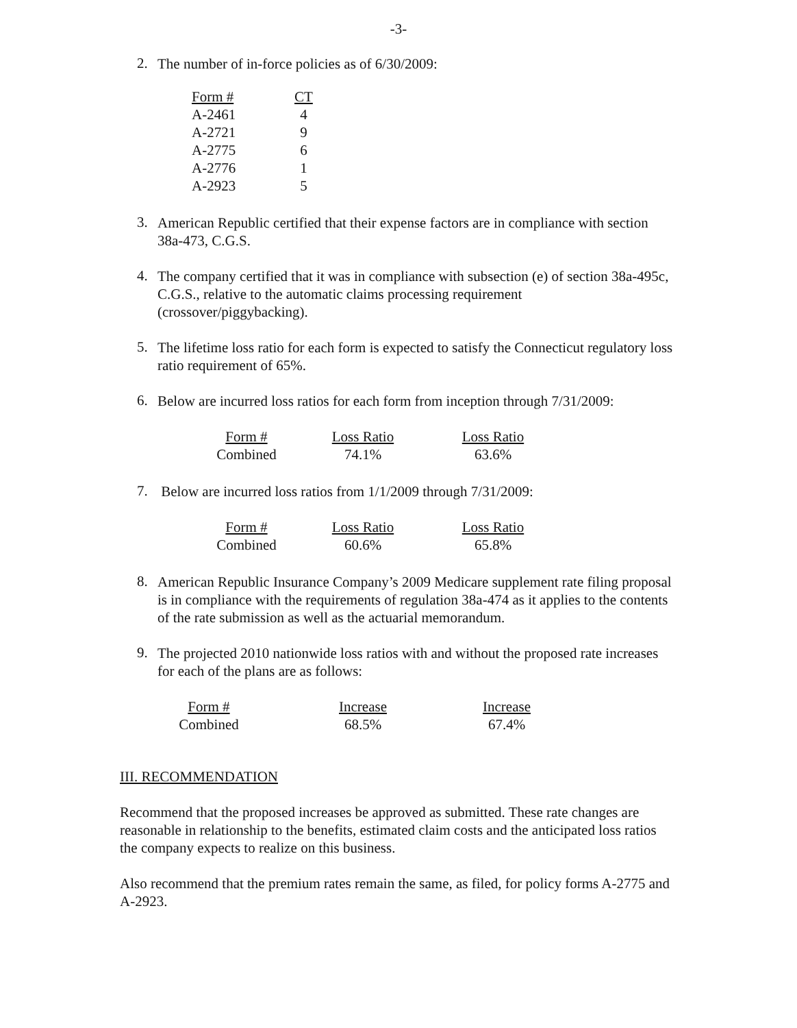-3-
2.
The number of in-force policies as of 6/30/2009:
| Form # | CT |
| --- | --- |
| A-2461 | 4 |
| A-2721 | 9 |
| A-2775 | 6 |
| A-2776 | 1 |
| A-2923 | 5 |
3.
American Republic certified that their expense factors are in compliance with section 38a-473, C.G.S.
4.
The company certified that it was in compliance with subsection (e) of section 38a-495c, C.G.S., relative to the automatic claims processing requirement (crossover/piggybacking).
5.
The lifetime loss ratio for each form is expected to satisfy the Connecticut regulatory loss ratio requirement of 65%.
6.
Below are incurred loss ratios for each form from inception through 7/31/2009:
| Form # | Loss Ratio | Loss Ratio |
| --- | --- | --- |
| Combined | 74.1% | 63.6% |
7.
Below are incurred loss ratios from 1/1/2009 through 7/31/2009:
| Form # | Loss Ratio | Loss Ratio |
| --- | --- | --- |
| Combined | 60.6% | 65.8% |
8.
American Republic Insurance Company’s 2009 Medicare supplement rate filing proposal is in compliance with the requirements of regulation 38a-474 as it applies to the contents of the rate submission as well as the actuarial memorandum.
9.
The projected 2010 nationwide loss ratios with and without the proposed rate increases for each of the plans are as follows:
| Form # | Increase | Increase |
| --- | --- | --- |
| Combined | 68.5% | 67.4% |
III. RECOMMENDATION
Recommend that the proposed increases be approved as submitted. These rate changes are reasonable in relationship to the benefits, estimated claim costs and the anticipated loss ratios the company expects to realize on this business.
Also recommend that the premium rates remain the same, as filed, for policy forms A-2775 and A-2923.